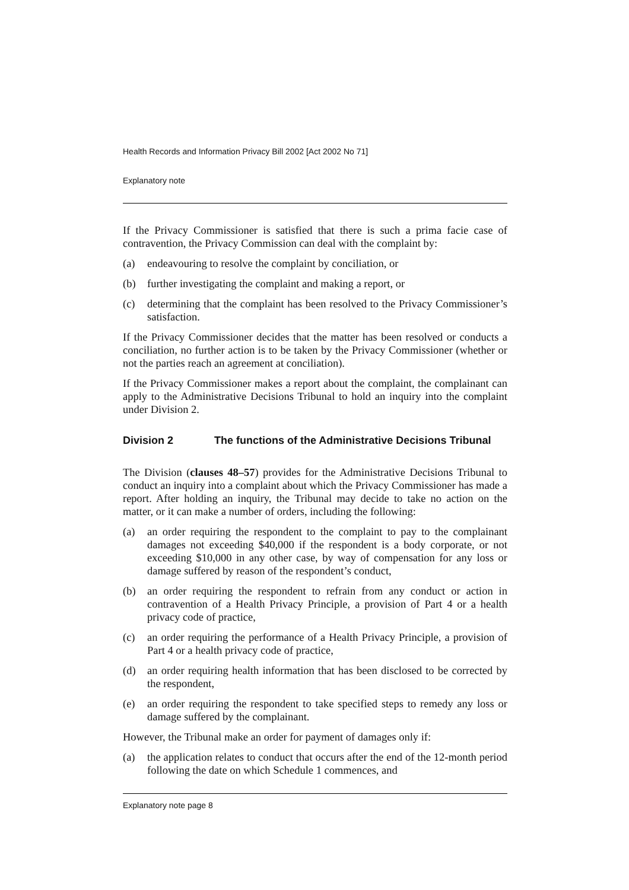Health Records and Information Privacy Bill 2002 [Act 2002 No 71]
Explanatory note
If the Privacy Commissioner is satisfied that there is such a prima facie case of contravention, the Privacy Commission can deal with the complaint by:
(a) endeavouring to resolve the complaint by conciliation, or
(b) further investigating the complaint and making a report, or
(c) determining that the complaint has been resolved to the Privacy Commissioner’s satisfaction.
If the Privacy Commissioner decides that the matter has been resolved or conducts a conciliation, no further action is to be taken by the Privacy Commissioner (whether or not the parties reach an agreement at conciliation).
If the Privacy Commissioner makes a report about the complaint, the complainant can apply to the Administrative Decisions Tribunal to hold an inquiry into the complaint under Division 2.
Division 2 The functions of the Administrative Decisions Tribunal
The Division (clauses 48–57) provides for the Administrative Decisions Tribunal to conduct an inquiry into a complaint about which the Privacy Commissioner has made a report. After holding an inquiry, the Tribunal may decide to take no action on the matter, or it can make a number of orders, including the following:
(a) an order requiring the respondent to the complaint to pay to the complainant damages not exceeding $40,000 if the respondent is a body corporate, or not exceeding $10,000 in any other case, by way of compensation for any loss or damage suffered by reason of the respondent’s conduct,
(b) an order requiring the respondent to refrain from any conduct or action in contravention of a Health Privacy Principle, a provision of Part 4 or a health privacy code of practice,
(c) an order requiring the performance of a Health Privacy Principle, a provision of Part 4 or a health privacy code of practice,
(d) an order requiring health information that has been disclosed to be corrected by the respondent,
(e) an order requiring the respondent to take specified steps to remedy any loss or damage suffered by the complainant.
However, the Tribunal make an order for payment of damages only if:
(a) the application relates to conduct that occurs after the end of the 12-month period following the date on which Schedule 1 commences, and
Explanatory note page 8